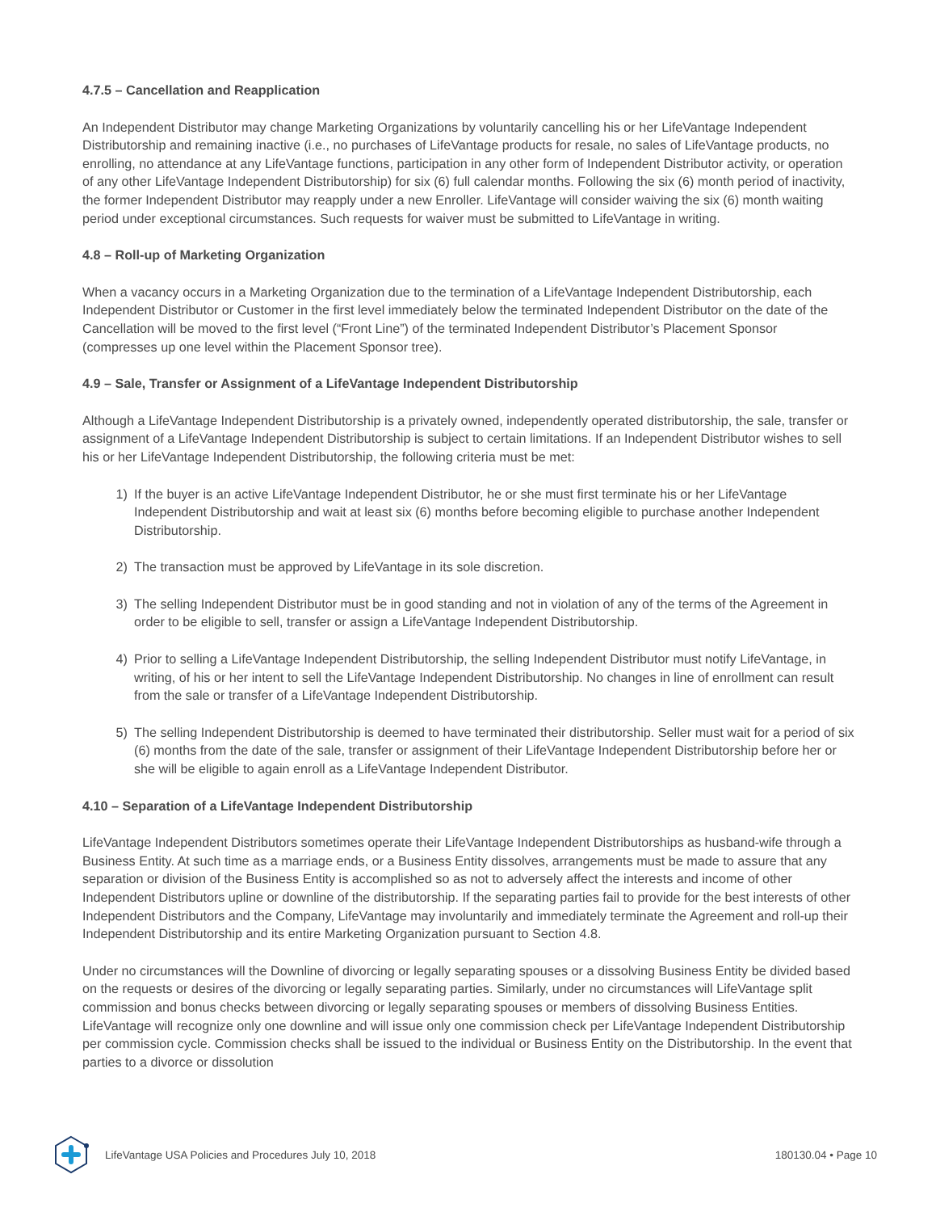4.7.5 – Cancellation and Reapplication
An Independent Distributor may change Marketing Organizations by voluntarily cancelling his or her LifeVantage Independent Distributorship and remaining inactive (i.e., no purchases of LifeVantage products for resale, no sales of LifeVantage products, no enrolling, no attendance at any LifeVantage functions, participation in any other form of Independent Distributor activity, or operation of any other LifeVantage Independent Distributorship) for six (6) full calendar months. Following the six (6) month period of inactivity, the former Independent Distributor may reapply under a new Enroller. LifeVantage will consider waiving the six (6) month waiting period under exceptional circumstances. Such requests for waiver must be submitted to LifeVantage in writing.
4.8 – Roll-up of Marketing Organization
When a vacancy occurs in a Marketing Organization due to the termination of a LifeVantage Independent Distributorship, each Independent Distributor or Customer in the first level immediately below the terminated Independent Distributor on the date of the Cancellation will be moved to the first level (“Front Line”) of the terminated Independent Distributor’s Placement Sponsor (compresses up one level within the Placement Sponsor tree).
4.9 – Sale, Transfer or Assignment of a LifeVantage Independent Distributorship
Although a LifeVantage Independent Distributorship is a privately owned, independently operated distributorship, the sale, transfer or assignment of a LifeVantage Independent Distributorship is subject to certain limitations. If an Independent Distributor wishes to sell his or her LifeVantage Independent Distributorship, the following criteria must be met:
1) If the buyer is an active LifeVantage Independent Distributor, he or she must first terminate his or her LifeVantage Independent Distributorship and wait at least six (6) months before becoming eligible to purchase another Independent Distributorship.
2) The transaction must be approved by LifeVantage in its sole discretion.
3) The selling Independent Distributor must be in good standing and not in violation of any of the terms of the Agreement in order to be eligible to sell, transfer or assign a LifeVantage Independent Distributorship.
4) Prior to selling a LifeVantage Independent Distributorship, the selling Independent Distributor must notify LifeVantage, in writing, of his or her intent to sell the LifeVantage Independent Distributorship. No changes in line of enrollment can result from the sale or transfer of a LifeVantage Independent Distributorship.
5) The selling Independent Distributorship is deemed to have terminated their distributorship. Seller must wait for a period of six (6) months from the date of the sale, transfer or assignment of their LifeVantage Independent Distributorship before her or she will be eligible to again enroll as a LifeVantage Independent Distributor.
4.10 – Separation of a LifeVantage Independent Distributorship
LifeVantage Independent Distributors sometimes operate their LifeVantage Independent Distributorships as husband-wife through a Business Entity. At such time as a marriage ends, or a Business Entity dissolves, arrangements must be made to assure that any separation or division of the Business Entity is accomplished so as not to adversely affect the interests and income of other Independent Distributors upline or downline of the distributorship. If the separating parties fail to provide for the best interests of other Independent Distributors and the Company, LifeVantage may involuntarily and immediately terminate the Agreement and roll-up their Independent Distributorship and its entire Marketing Organization pursuant to Section 4.8.
Under no circumstances will the Downline of divorcing or legally separating spouses or a dissolving Business Entity be divided based on the requests or desires of the divorcing or legally separating parties. Similarly, under no circumstances will LifeVantage split commission and bonus checks between divorcing or legally separating spouses or members of dissolving Business Entities. LifeVantage will recognize only one downline and will issue only one commission check per LifeVantage Independent Distributorship per commission cycle. Commission checks shall be issued to the individual or Business Entity on the Distributorship. In the event that parties to a divorce or dissolution
LifeVantage USA Policies and Procedures July 10, 2018 180130.04 • Page 10